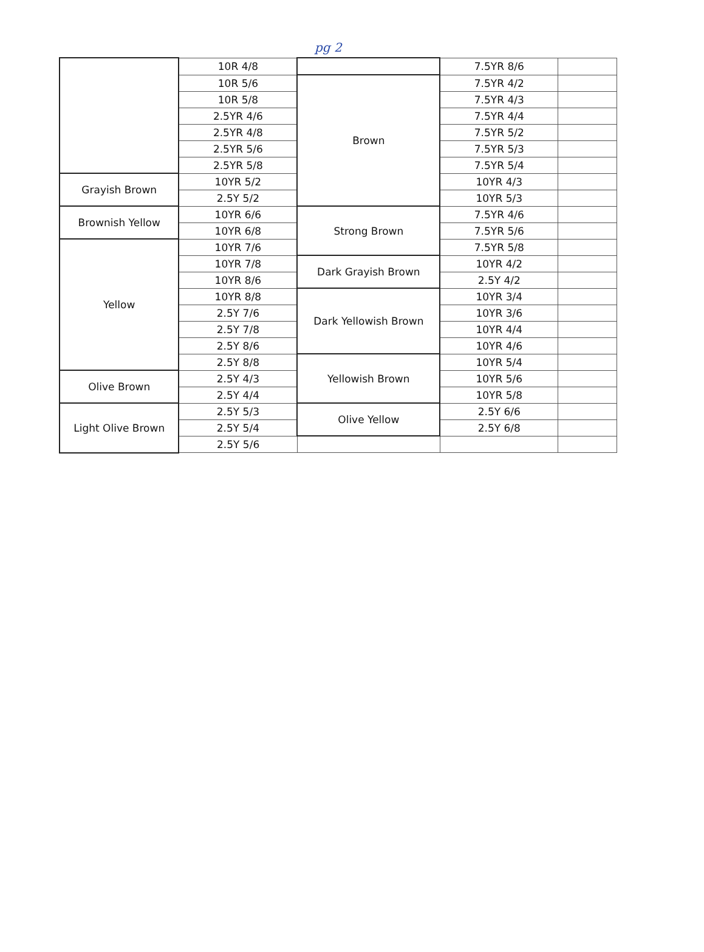pg 2
| | 10R 4/8 | | 7.5YR 8/6 | |
| | 10R 5/6 | Brown | 7.5YR 4/2 | |
| | 10R 5/8 | | 7.5YR 4/3 | |
| | 2.5YR 4/6 | | 7.5YR 4/4 | |
| | 2.5YR 4/8 | | 7.5YR 5/2 | |
| | 2.5YR 5/6 | | 7.5YR 5/3 | |
| | 2.5YR 5/8 | | 7.5YR 5/4 | |
| Grayish Brown | 10YR 5/2 | | 10YR 4/3 | |
| | 2.5Y 5/2 | | 10YR 5/3 | |
| Brownish Yellow | 10YR 6/6 | Strong Brown | 7.5YR 4/6 | |
| | 10YR 6/8 | | 7.5YR 5/6 | |
| Yellow | 10YR 7/6 | | 7.5YR 5/8 | |
| | 10YR 7/8 | Dark Grayish Brown | 10YR 4/2 | |
| | 10YR 8/6 | | 2.5Y 4/2 | |
| | 10YR 8/8 | Dark Yellowish Brown | 10YR 3/4 | |
| | 2.5Y 7/6 | | 10YR 3/6 | |
| | 2.5Y 7/8 | | 10YR 4/4 | |
| | 2.5Y 8/6 | | 10YR 4/6 | |
| | 2.5Y 8/8 | Yellowish Brown | 10YR 5/4 | |
| Olive Brown | 2.5Y 4/3 | | 10YR 5/6 | |
| | 2.5Y 4/4 | | 10YR 5/8 | |
| Light Olive Brown | 2.5Y 5/3 | Olive Yellow | 2.5Y 6/6 | |
| | 2.5Y 5/4 | | 2.5Y 6/8 | |
| | 2.5Y 5/6 | | | |